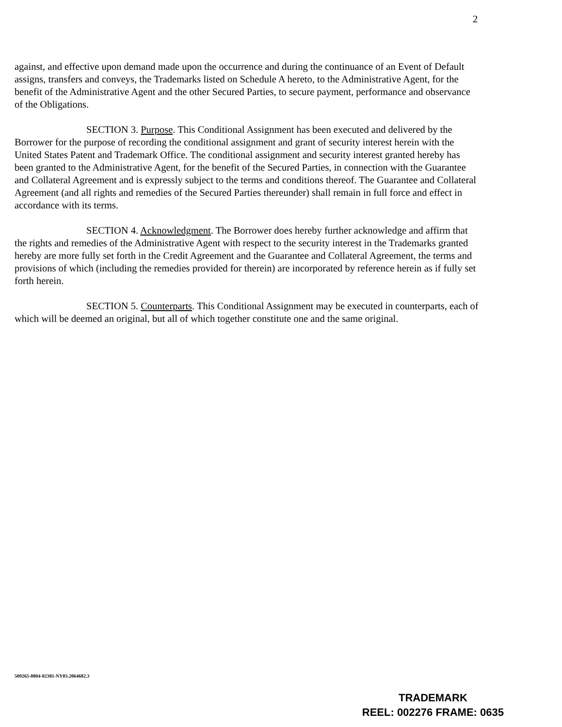2
against, and effective upon demand made upon the occurrence and during the continuance of an Event of Default assigns, transfers and conveys, the Trademarks listed on Schedule A hereto, to the Administrative Agent, for the benefit of the Administrative Agent and the other Secured Parties, to secure payment, performance and observance of the Obligations.
SECTION 3. Purpose. This Conditional Assignment has been executed and delivered by the Borrower for the purpose of recording the conditional assignment and grant of security interest herein with the United States Patent and Trademark Office. The conditional assignment and security interest granted hereby has been granted to the Administrative Agent, for the benefit of the Secured Parties, in connection with the Guarantee and Collateral Agreement and is expressly subject to the terms and conditions thereof. The Guarantee and Collateral Agreement (and all rights and remedies of the Secured Parties thereunder) shall remain in full force and effect in accordance with its terms.
SECTION 4. Acknowledgment. The Borrower does hereby further acknowledge and affirm that the rights and remedies of the Administrative Agent with respect to the security interest in the Trademarks granted hereby are more fully set forth in the Credit Agreement and the Guarantee and Collateral Agreement, the terms and provisions of which (including the remedies provided for therein) are incorporated by reference herein as if fully set forth herein.
SECTION 5. Counterparts. This Conditional Assignment may be executed in counterparts, each of which will be deemed an original, but all of which together constitute one and the same original.
509265-0804-02381-NY03.2064682.3
TRADEMARK
REEL: 002276 FRAME: 0635